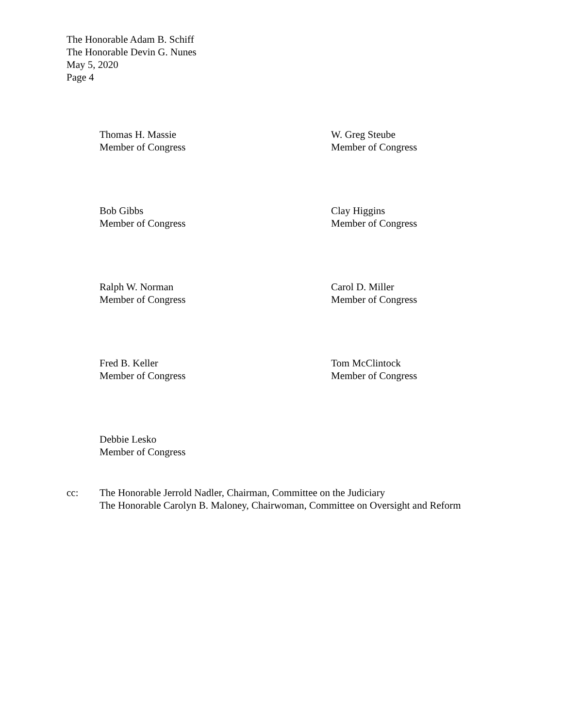The Honorable Adam B. Schiff
The Honorable Devin G. Nunes
May 5, 2020
Page 4
Thomas H. Massie
Member of Congress
W. Greg Steube
Member of Congress
Bob Gibbs
Member of Congress
Clay Higgins
Member of Congress
Ralph W. Norman
Member of Congress
Carol D. Miller
Member of Congress
Fred B. Keller
Member of Congress
Tom McClintock
Member of Congress
Debbie Lesko
Member of Congress
cc: The Honorable Jerrold Nadler, Chairman, Committee on the Judiciary
The Honorable Carolyn B. Maloney, Chairwoman, Committee on Oversight and Reform